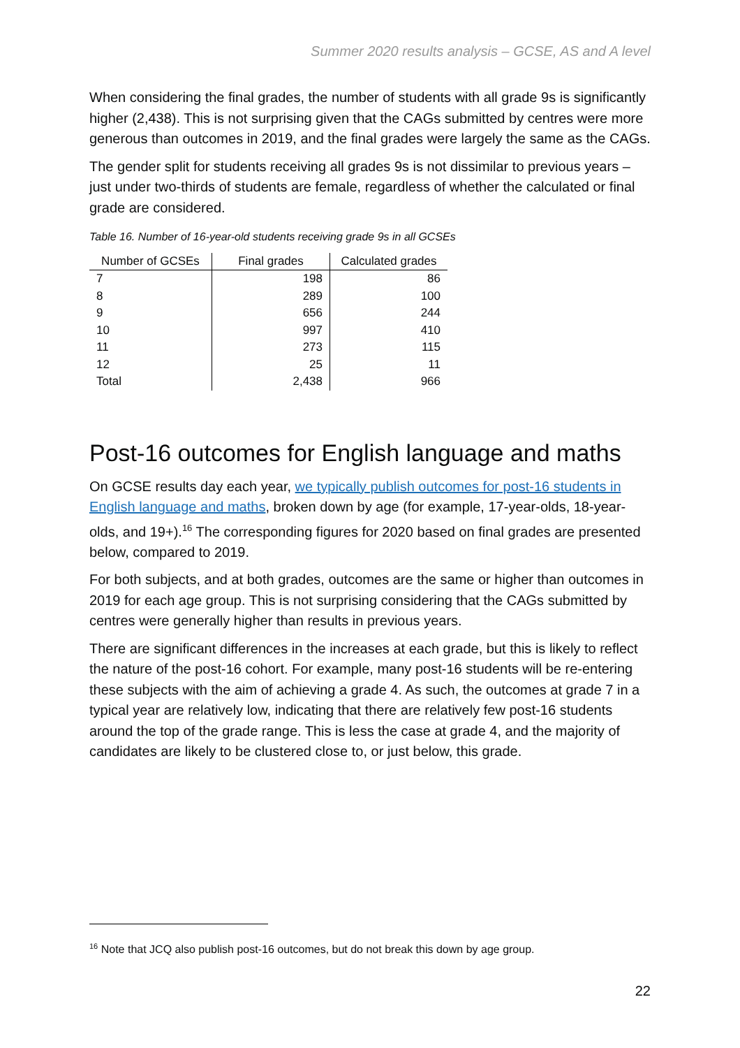Summer 2020 results analysis – GCSE, AS and A level
When considering the final grades, the number of students with all grade 9s is significantly higher (2,438). This is not surprising given that the CAGs submitted by centres were more generous than outcomes in 2019, and the final grades were largely the same as the CAGs.
The gender split for students receiving all grades 9s is not dissimilar to previous years – just under two-thirds of students are female, regardless of whether the calculated or final grade are considered.
Table 16. Number of 16-year-old students receiving grade 9s in all GCSEs
| Number of GCSEs | Final grades | Calculated grades |
| --- | --- | --- |
| 7 | 198 | 86 |
| 8 | 289 | 100 |
| 9 | 656 | 244 |
| 10 | 997 | 410 |
| 11 | 273 | 115 |
| 12 | 25 | 11 |
| Total | 2,438 | 966 |
Post-16 outcomes for English language and maths
On GCSE results day each year, we typically publish outcomes for post-16 students in English language and maths, broken down by age (for example, 17-year-olds, 18-year-olds, and 19+).<sup>16</sup> The corresponding figures for 2020 based on final grades are presented below, compared to 2019.
For both subjects, and at both grades, outcomes are the same or higher than outcomes in 2019 for each age group. This is not surprising considering that the CAGs submitted by centres were generally higher than results in previous years.
There are significant differences in the increases at each grade, but this is likely to reflect the nature of the post-16 cohort. For example, many post-16 students will be re-entering these subjects with the aim of achieving a grade 4. As such, the outcomes at grade 7 in a typical year are relatively low, indicating that there are relatively few post-16 students around the top of the grade range. This is less the case at grade 4, and the majority of candidates are likely to be clustered close to, or just below, this grade.
<sup>16</sup> Note that JCQ also publish post-16 outcomes, but do not break this down by age group.
22